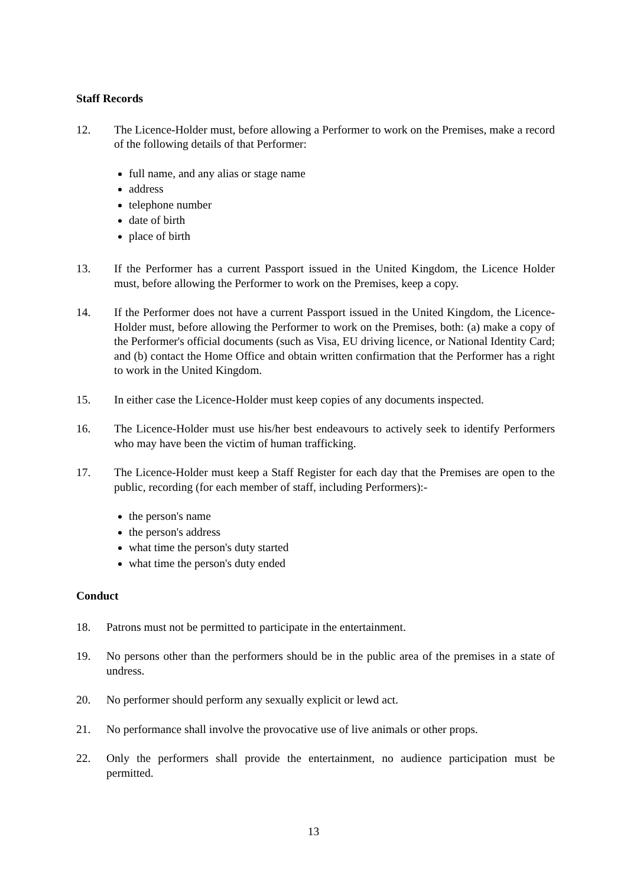Staff Records
12. The Licence-Holder must, before allowing a Performer to work on the Premises, make a record of the following details of that Performer:
full name, and any alias or stage name
address
telephone number
date of birth
place of birth
13. If the Performer has a current Passport issued in the United Kingdom, the Licence Holder must, before allowing the Performer to work on the Premises, keep a copy.
14. If the Performer does not have a current Passport issued in the United Kingdom, the Licence-Holder must, before allowing the Performer to work on the Premises, both: (a) make a copy of the Performer's official documents (such as Visa, EU driving licence, or National Identity Card; and (b) contact the Home Office and obtain written confirmation that the Performer has a right to work in the United Kingdom.
15. In either case the Licence-Holder must keep copies of any documents inspected.
16. The Licence-Holder must use his/her best endeavours to actively seek to identify Performers who may have been the victim of human trafficking.
17. The Licence-Holder must keep a Staff Register for each day that the Premises are open to the public, recording (for each member of staff, including Performers):-
the person's name
the person's address
what time the person's duty started
what time the person's duty ended
Conduct
18. Patrons must not be permitted to participate in the entertainment.
19. No persons other than the performers should be in the public area of the premises in a state of undress.
20. No performer should perform any sexually explicit or lewd act.
21. No performance shall involve the provocative use of live animals or other props.
22. Only the performers shall provide the entertainment, no audience participation must be permitted.
13